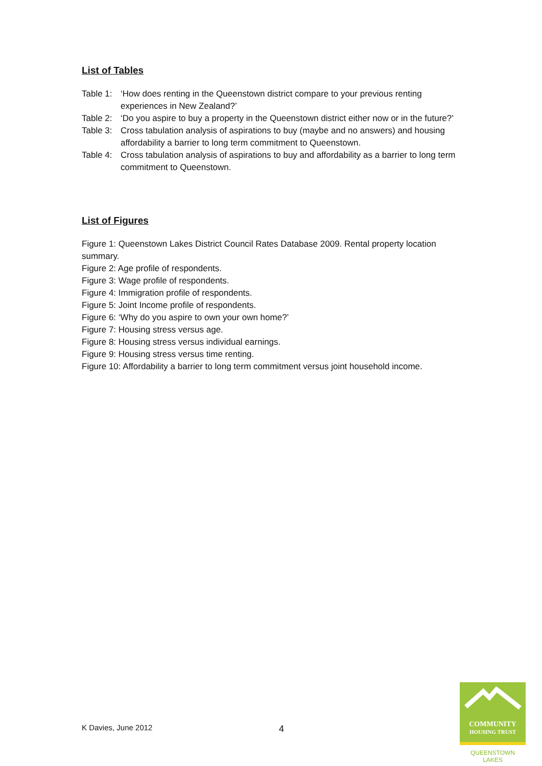List of Tables
Table 1: ‘How does renting in the Queenstown district compare to your previous renting experiences in New Zealand?’
Table 2: ‘Do you aspire to buy a property in the Queenstown district either now or in the future?’
Table 3: Cross tabulation analysis of aspirations to buy (maybe and no answers) and housing affordability a barrier to long term commitment to Queenstown.
Table 4: Cross tabulation analysis of aspirations to buy and affordability as a barrier to long term commitment to Queenstown.
List of Figures
Figure 1: Queenstown Lakes District Council Rates Database 2009. Rental property location summary.
Figure 2: Age profile of respondents.
Figure 3: Wage profile of respondents.
Figure 4: Immigration profile of respondents.
Figure 5: Joint Income profile of respondents.
Figure 6: ‘Why do you aspire to own your own home?’
Figure 7: Housing stress versus age.
Figure 8: Housing stress versus individual earnings.
Figure 9: Housing stress versus time renting.
Figure 10: Affordability a barrier to long term commitment versus joint household income.
K Davies, June 2012 4
COMMUNITY
HOUSING TRUST
QUEENSTOWN LAKES